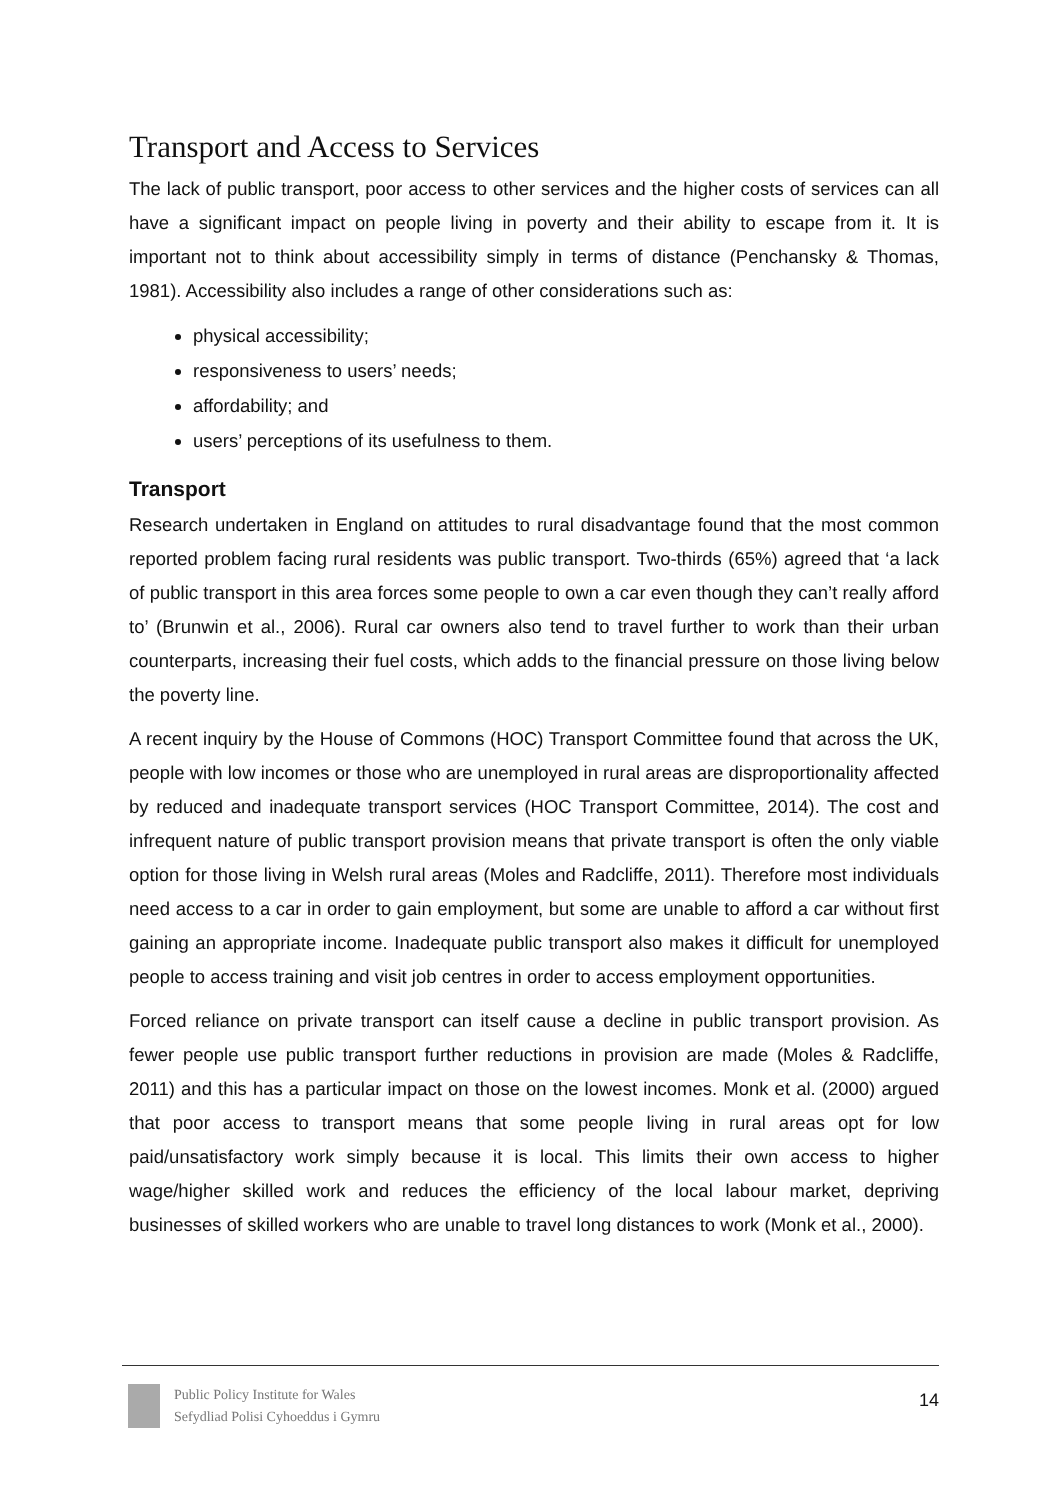Transport and Access to Services
The lack of public transport, poor access to other services and the higher costs of services can all have a significant impact on people living in poverty and their ability to escape from it. It is important not to think about accessibility simply in terms of distance (Penchansky & Thomas, 1981). Accessibility also includes a range of other considerations such as:
physical accessibility;
responsiveness to users’ needs;
affordability; and
users’ perceptions of its usefulness to them.
Transport
Research undertaken in England on attitudes to rural disadvantage found that the most common reported problem facing rural residents was public transport. Two-thirds (65%) agreed that ‘a lack of public transport in this area forces some people to own a car even though they can’t really afford to’ (Brunwin et al., 2006). Rural car owners also tend to travel further to work than their urban counterparts, increasing their fuel costs, which adds to the financial pressure on those living below the poverty line.
A recent inquiry by the House of Commons (HOC) Transport Committee found that across the UK, people with low incomes or those who are unemployed in rural areas are disproportionality affected by reduced and inadequate transport services (HOC Transport Committee, 2014). The cost and infrequent nature of public transport provision means that private transport is often the only viable option for those living in Welsh rural areas (Moles and Radcliffe, 2011). Therefore most individuals need access to a car in order to gain employment, but some are unable to afford a car without first gaining an appropriate income. Inadequate public transport also makes it difficult for unemployed people to access training and visit job centres in order to access employment opportunities.
Forced reliance on private transport can itself cause a decline in public transport provision. As fewer people use public transport further reductions in provision are made (Moles & Radcliffe, 2011) and this has a particular impact on those on the lowest incomes. Monk et al. (2000) argued that poor access to transport means that some people living in rural areas opt for low paid/unsatisfactory work simply because it is local. This limits their own access to higher wage/higher skilled work and reduces the efficiency of the local labour market, depriving businesses of skilled workers who are unable to travel long distances to work (Monk et al., 2000).
Public Policy Institute for Wales
Sefydliad Polisi Cyhoeddus i Gymru
14